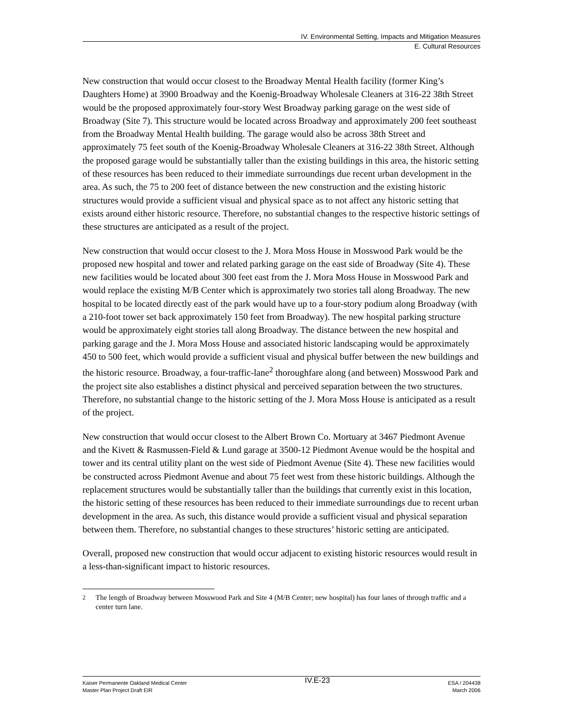IV. Environmental Setting, Impacts and Mitigation Measures
E. Cultural Resources
New construction that would occur closest to the Broadway Mental Health facility (former King’s Daughters Home) at 3900 Broadway and the Koenig-Broadway Wholesale Cleaners at 316-22 38th Street would be the proposed approximately four-story West Broadway parking garage on the west side of Broadway (Site 7). This structure would be located across Broadway and approximately 200 feet southeast from the Broadway Mental Health building. The garage would also be across 38th Street and approximately 75 feet south of the Koenig-Broadway Wholesale Cleaners at 316-22 38th Street. Although the proposed garage would be substantially taller than the existing buildings in this area, the historic setting of these resources has been reduced to their immediate surroundings due recent urban development in the area. As such, the 75 to 200 feet of distance between the new construction and the existing historic structures would provide a sufficient visual and physical space as to not affect any historic setting that exists around either historic resource. Therefore, no substantial changes to the respective historic settings of these structures are anticipated as a result of the project.
New construction that would occur closest to the J. Mora Moss House in Mosswood Park would be the proposed new hospital and tower and related parking garage on the east side of Broadway (Site 4). These new facilities would be located about 300 feet east from the J. Mora Moss House in Mosswood Park and would replace the existing M/B Center which is approximately two stories tall along Broadway. The new hospital to be located directly east of the park would have up to a four-story podium along Broadway (with a 210-foot tower set back approximately 150 feet from Broadway). The new hospital parking structure would be approximately eight stories tall along Broadway. The distance between the new hospital and parking garage and the J. Mora Moss House and associated historic landscaping would be approximately 450 to 500 feet, which would provide a sufficient visual and physical buffer between the new buildings and the historic resource. Broadway, a four-traffic-lane<sup>2</sup> thoroughfare along (and between) Mosswood Park and the project site also establishes a distinct physical and perceived separation between the two structures. Therefore, no substantial change to the historic setting of the J. Mora Moss House is anticipated as a result of the project.
New construction that would occur closest to the Albert Brown Co. Mortuary at 3467 Piedmont Avenue and the Kivett & Rasmussen-Field & Lund garage at 3500-12 Piedmont Avenue would be the hospital and tower and its central utility plant on the west side of Piedmont Avenue (Site 4). These new facilities would be constructed across Piedmont Avenue and about 75 feet west from these historic buildings. Although the replacement structures would be substantially taller than the buildings that currently exist in this location, the historic setting of these resources has been reduced to their immediate surroundings due to recent urban development in the area. As such, this distance would provide a sufficient visual and physical separation between them. Therefore, no substantial changes to these structures’ historic setting are anticipated.
Overall, proposed new construction that would occur adjacent to existing historic resources would result in a less-than-significant impact to historic resources.
<sup>2</sup> The length of Broadway between Mosswood Park and Site 4 (M/B Center; new hospital) has four lanes of through traffic and a center turn lane.
Kaiser Permanente Oakland Medical Center
Master Plan Project Draft EIR
IV.E-23
ESA / 204438
March 2006